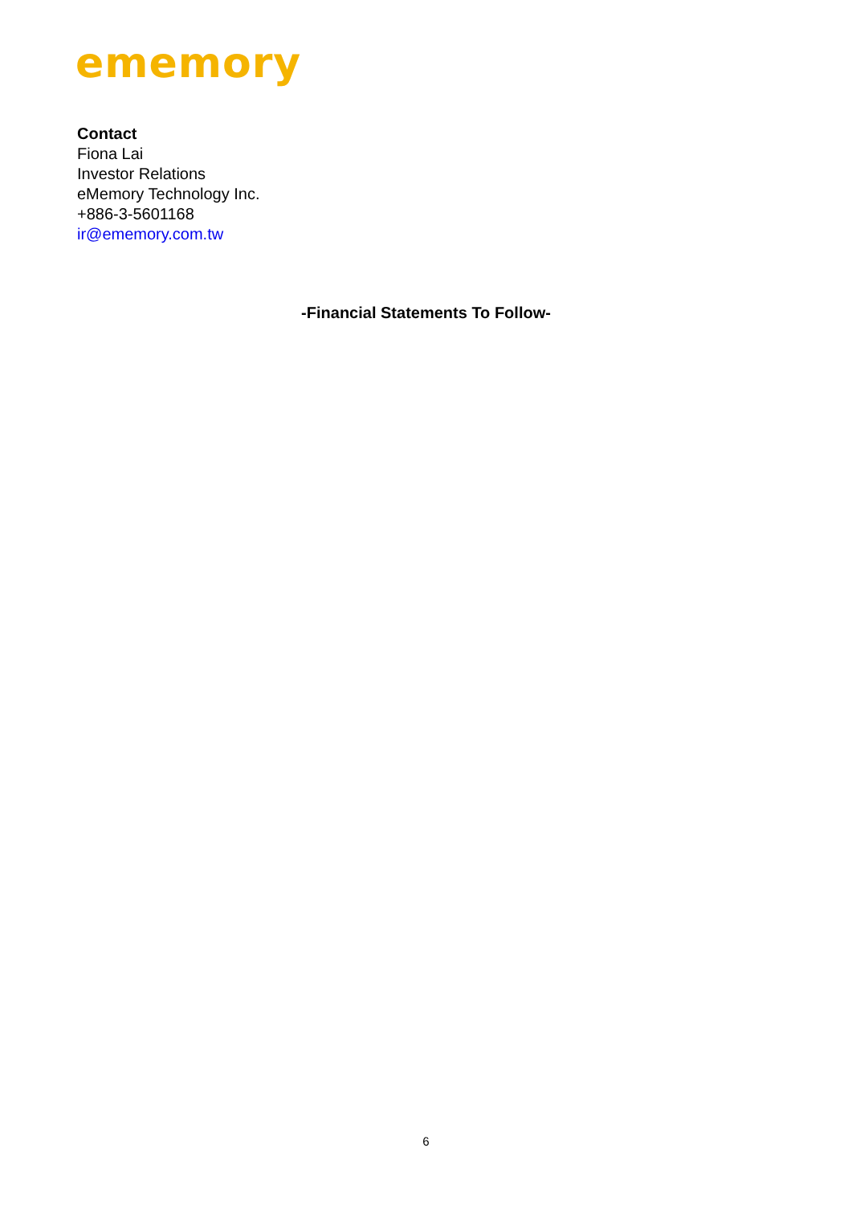ememory
Contact
Fiona Lai
Investor Relations
eMemory Technology Inc.
+886-3-5601168
ir@ememory.com.tw
-Financial Statements To Follow-
6